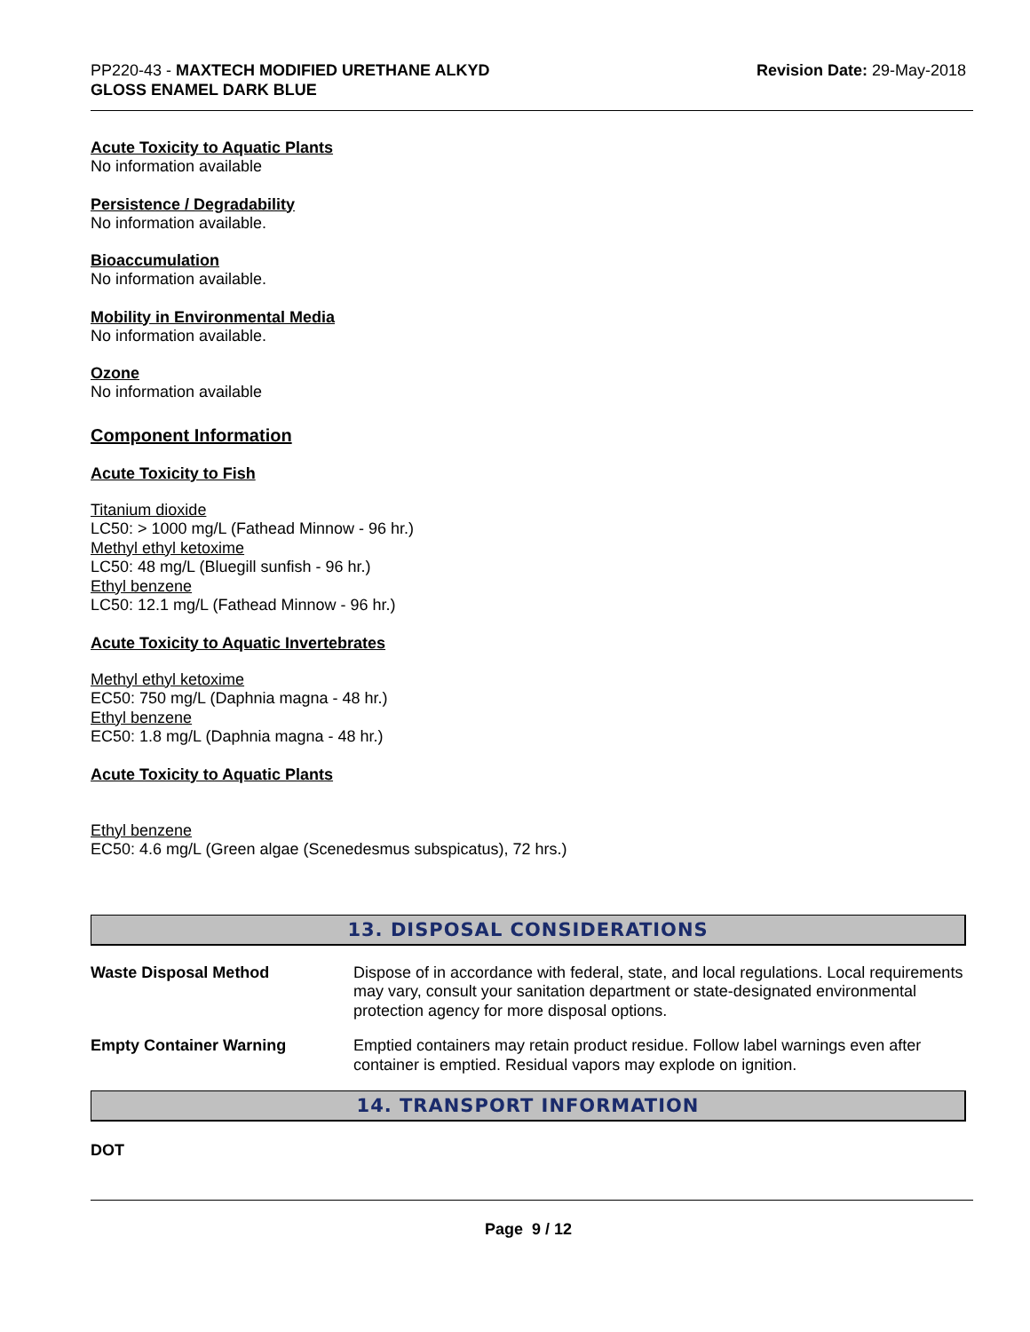PP220-43 - MAXTECH MODIFIED URETHANE ALKYD
GLOSS ENAMEL DARK BLUE
Revision Date: 29-May-2018
Acute Toxicity to Aquatic Plants
No information available
Persistence / Degradability
No information available.
Bioaccumulation
No information available.
Mobility in Environmental Media
No information available.
Ozone
No information available
Component Information
Acute Toxicity to Fish
Titanium dioxide
LC50: > 1000 mg/L (Fathead Minnow - 96 hr.)
Methyl ethyl ketoxime
LC50: 48 mg/L (Bluegill sunfish - 96 hr.)
Ethyl benzene
LC50: 12.1 mg/L (Fathead Minnow - 96 hr.)
Acute Toxicity to Aquatic Invertebrates
Methyl ethyl ketoxime
EC50: 750 mg/L (Daphnia magna - 48 hr.)
Ethyl benzene
EC50: 1.8 mg/L (Daphnia magna - 48 hr.)
Acute Toxicity to Aquatic Plants
Ethyl benzene
EC50: 4.6 mg/L (Green algae (Scenedesmus subspicatus), 72 hrs.)
13. DISPOSAL CONSIDERATIONS
| Waste Disposal Method | Dispose of in accordance with federal, state, and local regulations. Local requirements may vary, consult your sanitation department or state-designated environmental protection agency for more disposal options. |
| Empty Container Warning | Emptied containers may retain product residue. Follow label warnings even after container is emptied. Residual vapors may explode on ignition. |
14. TRANSPORT INFORMATION
DOT
Page 9 / 12